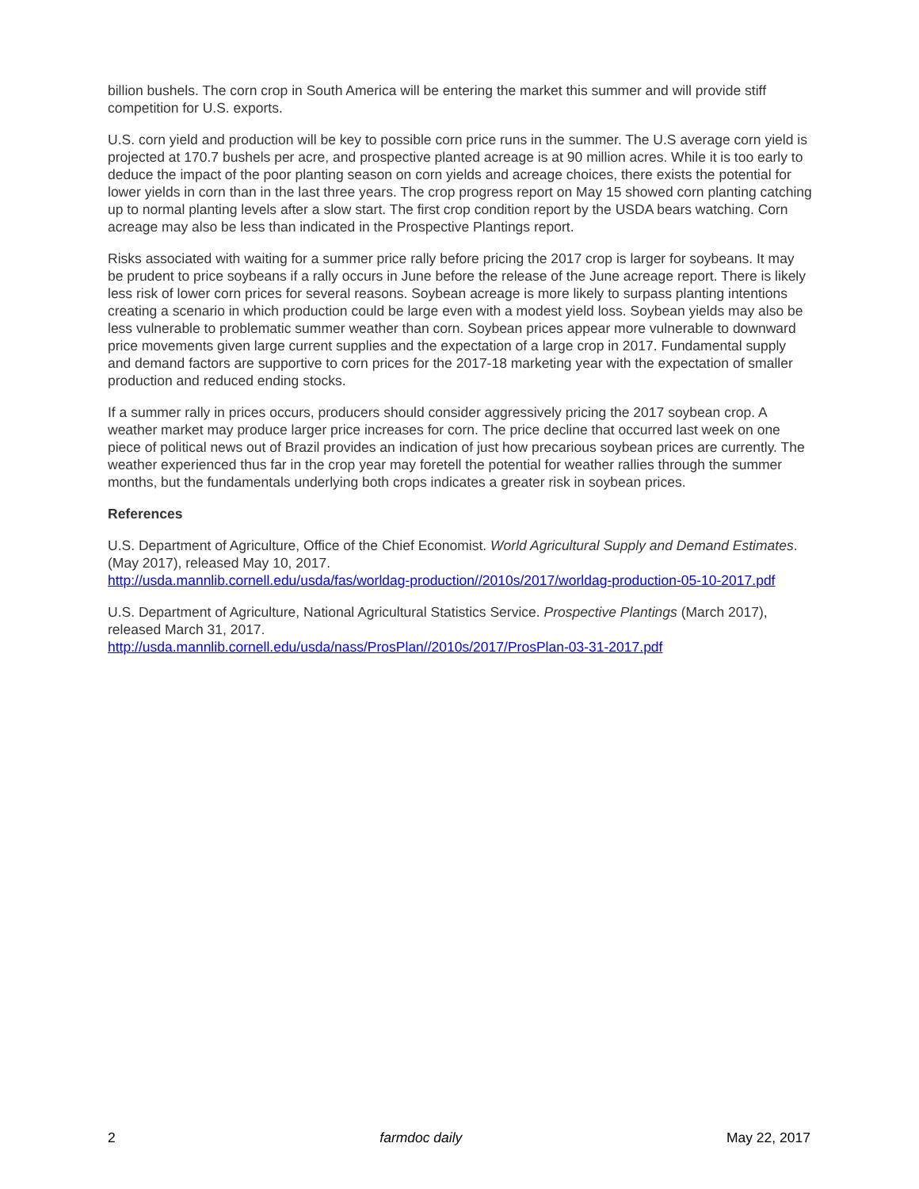billion bushels. The corn crop in South America will be entering the market this summer and will provide stiff competition for U.S. exports.
U.S. corn yield and production will be key to possible corn price runs in the summer. The U.S average corn yield is projected at 170.7 bushels per acre, and prospective planted acreage is at 90 million acres. While it is too early to deduce the impact of the poor planting season on corn yields and acreage choices, there exists the potential for lower yields in corn than in the last three years. The crop progress report on May 15 showed corn planting catching up to normal planting levels after a slow start. The first crop condition report by the USDA bears watching. Corn acreage may also be less than indicated in the Prospective Plantings report.
Risks associated with waiting for a summer price rally before pricing the 2017 crop is larger for soybeans. It may be prudent to price soybeans if a rally occurs in June before the release of the June acreage report. There is likely less risk of lower corn prices for several reasons. Soybean acreage is more likely to surpass planting intentions creating a scenario in which production could be large even with a modest yield loss. Soybean yields may also be less vulnerable to problematic summer weather than corn. Soybean prices appear more vulnerable to downward price movements given large current supplies and the expectation of a large crop in 2017. Fundamental supply and demand factors are supportive to corn prices for the 2017-18 marketing year with the expectation of smaller production and reduced ending stocks.
If a summer rally in prices occurs, producers should consider aggressively pricing the 2017 soybean crop. A weather market may produce larger price increases for corn. The price decline that occurred last week on one piece of political news out of Brazil provides an indication of just how precarious soybean prices are currently. The weather experienced thus far in the crop year may foretell the potential for weather rallies through the summer months, but the fundamentals underlying both crops indicates a greater risk in soybean prices.
References
U.S. Department of Agriculture, Office of the Chief Economist. World Agricultural Supply and Demand Estimates. (May 2017), released May 10, 2017.
http://usda.mannlib.cornell.edu/usda/fas/worldag-production//2010s/2017/worldag-production-05-10-2017.pdf
U.S. Department of Agriculture, National Agricultural Statistics Service. Prospective Plantings (March 2017), released March 31, 2017.
http://usda.mannlib.cornell.edu/usda/nass/ProsPlan//2010s/2017/ProsPlan-03-31-2017.pdf
2 farmdoc daily May 22, 2017